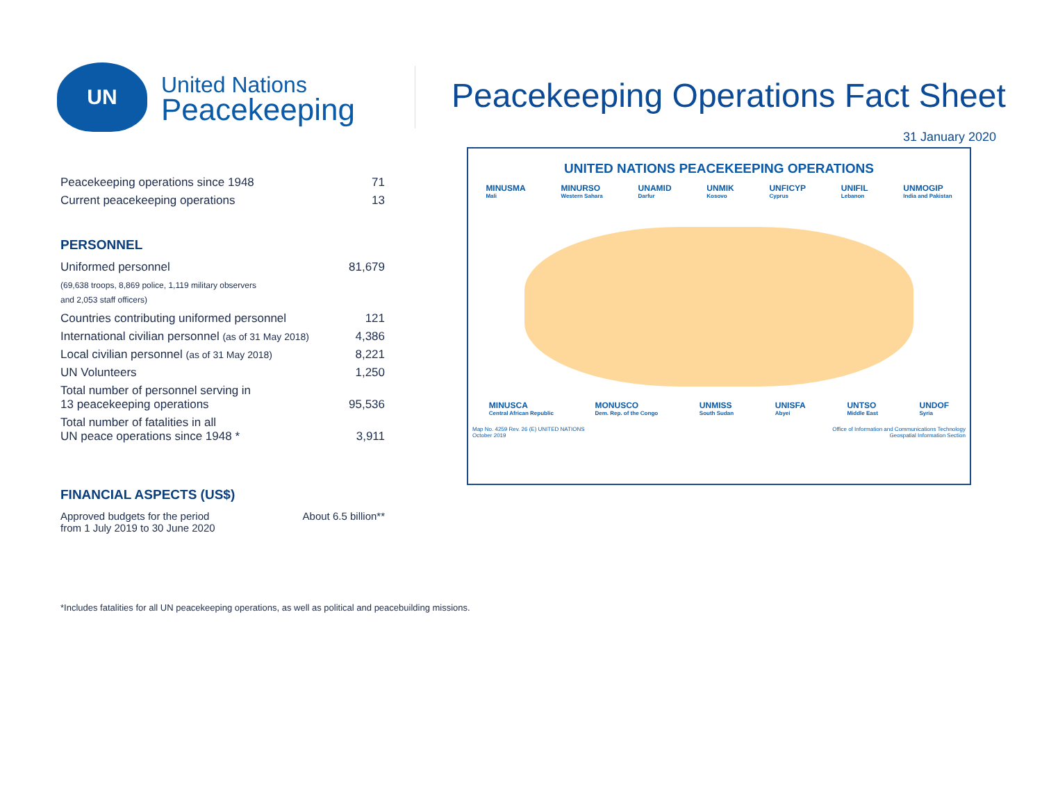UN
United Nations
Peacekeeping
Peacekeeping Operations Fact Sheet
31 January 2020
| Peacekeeping operations since 1948 | 71 |
| Current peacekeeping operations | 13 |
PERSONNEL
| Uniformed personnel | 81,679 |
| (69,638 troops, 8,869 police, 1,119 military observers and 2,053 staff officers) | |
| Countries contributing uniformed personnel | 121 |
| International civilian personnel (as of 31 May 2018) | 4,386 |
| Local civilian personnel (as of 31 May 2018) | 8,221 |
| UN Volunteers | 1,250 |
| Total number of personnel serving in 13 peacekeeping operations | 95,536 |
| Total number of fatalities in all UN peace operations since 1948 * | 3,911 |
FINANCIAL ASPECTS (US$)
| Approved budgets for the period from 1 July 2019 to 30 June 2020 | About 6.5 billion** |
UNITED NATIONS PEACEKEEPING OPERATIONS
MINUSMA
Mali
MINURSO
Western Sahara
UNAMID
Darfur
UNMIK
Kosovo
UNFICYP
Cyprus
UNIFIL
Lebanon
UNMOGIP
India and Pakistan
MINUSCA
Central African Republic
MONUSCO
Dem. Rep. of the Congo
UNMISS
South Sudan
UNISFA
Abyei
UNTSO
Middle East
UNDOF
Syria
Map No. 4259 Rev. 26 (E) UNITED NATIONS
October 2019
Office of Information and Communications Technology
Geospatial Information Section
*Includes fatalities for all UN peacekeeping operations, as well as political and peacebuilding missions.